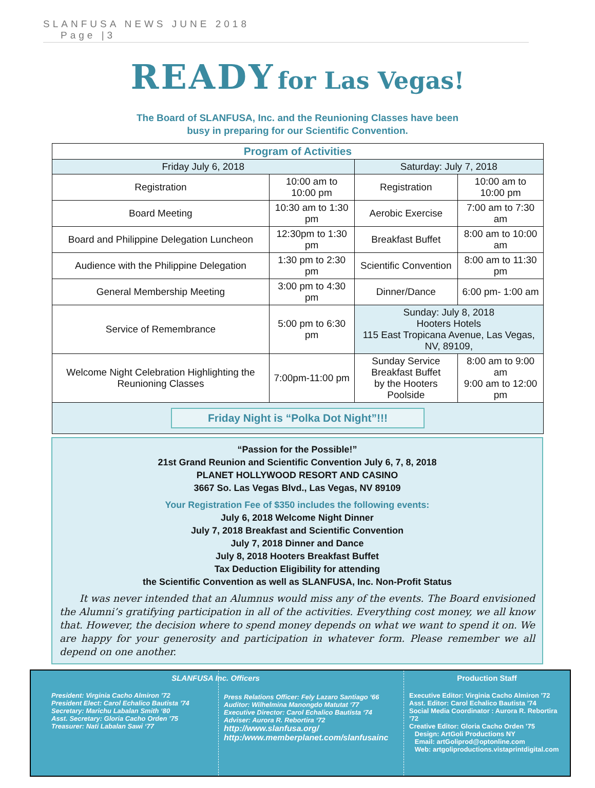SLANFUSA NEWS JUNE 2018
Page |3
READY for Las Vegas!
The Board of SLANFUSA, Inc. and the Reunioning Classes have been
busy in preparing for our Scientific Convention.
| Program of Activities | | | |
| --- | --- | --- | --- |
| Friday July 6, 2018 | | Saturday: July 7, 2018 | |
| Registration | 10:00 am to 10:00 pm | Registration | 10:00 am to 10:00 pm |
| Board Meeting | 10:30 am to 1:30 pm | Aerobic Exercise | 7:00 am to 7:30 am |
| Board and Philippine Delegation Luncheon | 12:30pm to 1:30 pm | Breakfast Buffet | 8:00 am to 10:00 am |
| Audience with the Philippine Delegation | 1:30 pm to 2:30 pm | Scientific Convention | 8:00 am to 11:30 pm |
| General Membership Meeting | 3:00 pm to 4:30 pm | Dinner/Dance | 6:00 pm- 1:00 am |
| Service of Remembrance | 5:00 pm to 6:30 pm | Sunday: July 8, 2018 Hooters Hotels 115 East Tropicana Avenue, Las Vegas, NV, 89109, | |
| Welcome Night Celebration Highlighting the Reunioning Classes | 7:00pm-11:00 pm | Sunday Service Breakfast Buffet by the Hooters Poolside | 8:00 am to 9:00 am 9:00 am to 12:00 pm |
| Friday Night is “Polka Dot Night”!!! | | | |
“Passion for the Possible!”
21st Grand Reunion and Scientific Convention July 6, 7, 8, 2018
PLANET HOLLYWOOD RESORT AND CASINO
3667 So. Las Vegas Blvd., Las Vegas, NV 89109
Your Registration Fee of $350 includes the following events:
July 6, 2018 Welcome Night Dinner
July 7, 2018 Breakfast and Scientific Convention
July 7, 2018 Dinner and Dance
July 8, 2018 Hooters Breakfast Buffet
Tax Deduction Eligibility for attending
the Scientific Convention as well as SLANFUSA, Inc. Non-Profit Status
It was never intended that an Alumnus would miss any of the events. The Board envisioned the Alumni’s gratifying participation in all of the activities. Everything cost money, we all know that. However, the decision where to spend money depends on what we want to spend it on. We are happy for your generosity and participation in whatever form. Please remember we all depend on one another.
SLANFUSA Inc. Officers
President: Virginia Cacho Almiron ’72
President Elect: Carol Echalico Bautista ’74
Secretary: Marichu Labalan Smith ‘80
Asst. Secretary: Gloria Cacho Orden ’75
Treasurer: Nati Labalan Sawi ‘77
Press Relations Officer: Fely Lazaro Santiago ‘66
Auditor: Wilhelmina Manongdo Matutat ‘77
Executive Director: Carol Echalico Bautista ‘74
Adviser: Aurora R. Rebortira ‘72
http://www.slanfusa.org/
http:/www.memberplanet.com/slanfusainc
Production Staff
Executive Editor: Virginia Cacho Almiron ’72
Asst. Editor: Carol Echalico Bautista ’74
Social Media Coordinator : Aurora R. Rebortira ’72
Creative Editor: Gloria Cacho Orden ’75
Design: ArtGoli Productions NY
Email: artGoliprod@optonline.com
Web: artgoliproductions.vistaprintdigital.com